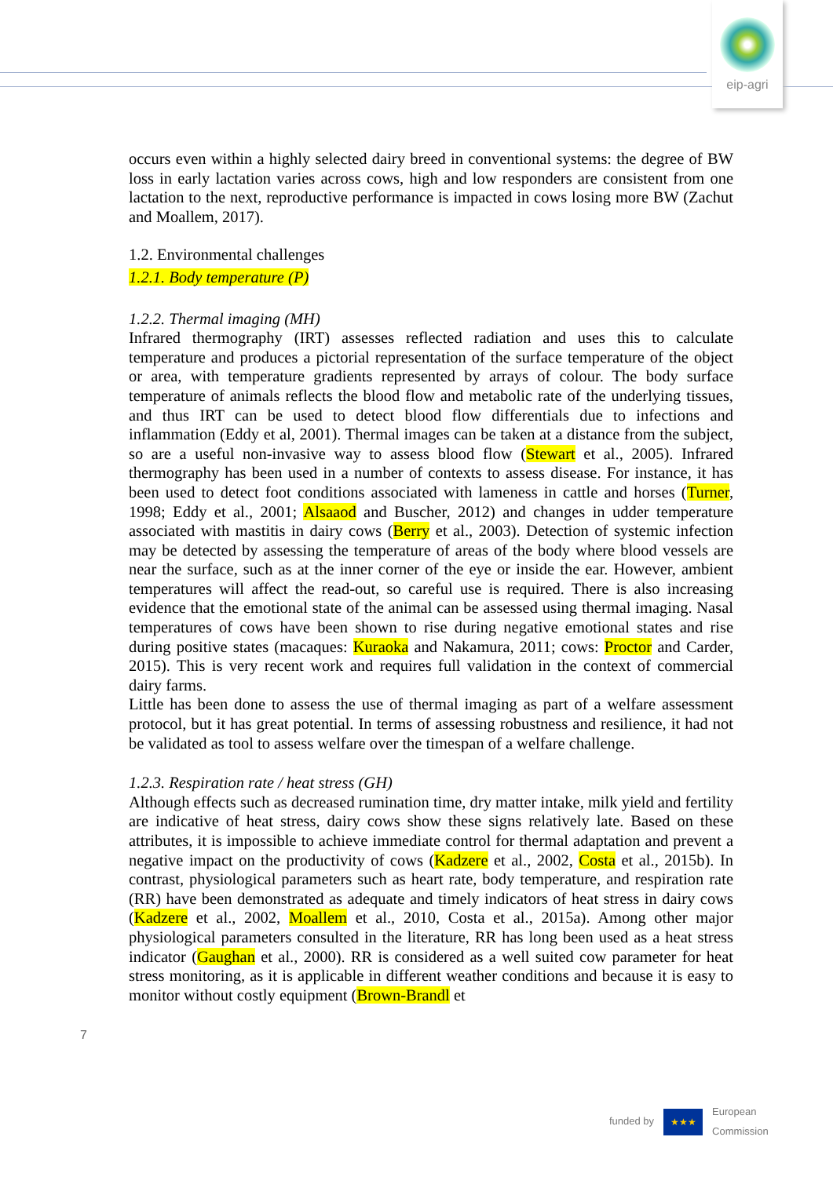eip-agri
occurs even within a highly selected dairy breed in conventional systems: the degree of BW loss in early lactation varies across cows, high and low responders are consistent from one lactation to the next, reproductive performance is impacted in cows losing more BW (Zachut and Moallem, 2017).
1.2. Environmental challenges
1.2.1. Body temperature (P)
1.2.2. Thermal imaging (MH)
Infrared thermography (IRT) assesses reflected radiation and uses this to calculate temperature and produces a pictorial representation of the surface temperature of the object or area, with temperature gradients represented by arrays of colour. The body surface temperature of animals reflects the blood flow and metabolic rate of the underlying tissues, and thus IRT can be used to detect blood flow differentials due to infections and inflammation (Eddy et al, 2001). Thermal images can be taken at a distance from the subject, so are a useful non-invasive way to assess blood flow (Stewart et al., 2005). Infrared thermography has been used in a number of contexts to assess disease. For instance, it has been used to detect foot conditions associated with lameness in cattle and horses (Turner, 1998; Eddy et al., 2001; Alsaaod and Buscher, 2012) and changes in udder temperature associated with mastitis in dairy cows (Berry et al., 2003). Detection of systemic infection may be detected by assessing the temperature of areas of the body where blood vessels are near the surface, such as at the inner corner of the eye or inside the ear. However, ambient temperatures will affect the read-out, so careful use is required. There is also increasing evidence that the emotional state of the animal can be assessed using thermal imaging. Nasal temperatures of cows have been shown to rise during negative emotional states and rise during positive states (macaques: Kuraoka and Nakamura, 2011; cows: Proctor and Carder, 2015). This is very recent work and requires full validation in the context of commercial dairy farms.
Little has been done to assess the use of thermal imaging as part of a welfare assessment protocol, but it has great potential. In terms of assessing robustness and resilience, it had not be validated as tool to assess welfare over the timespan of a welfare challenge.
1.2.3. Respiration rate / heat stress (GH)
Although effects such as decreased rumination time, dry matter intake, milk yield and fertility are indicative of heat stress, dairy cows show these signs relatively late. Based on these attributes, it is impossible to achieve immediate control for thermal adaptation and prevent a negative impact on the productivity of cows (Kadzere et al., 2002, Costa et al., 2015b). In contrast, physiological parameters such as heart rate, body temperature, and respiration rate (RR) have been demonstrated as adequate and timely indicators of heat stress in dairy cows (Kadzere et al., 2002, Moallem et al., 2010, Costa et al., 2015a). Among other major physiological parameters consulted in the literature, RR has long been used as a heat stress indicator (Gaughan et al., 2000). RR is considered as a well suited cow parameter for heat stress monitoring, as it is applicable in different weather conditions and because it is easy to monitor without costly equipment (Brown-Brandl et
7
funded by
★★★
European
Commission